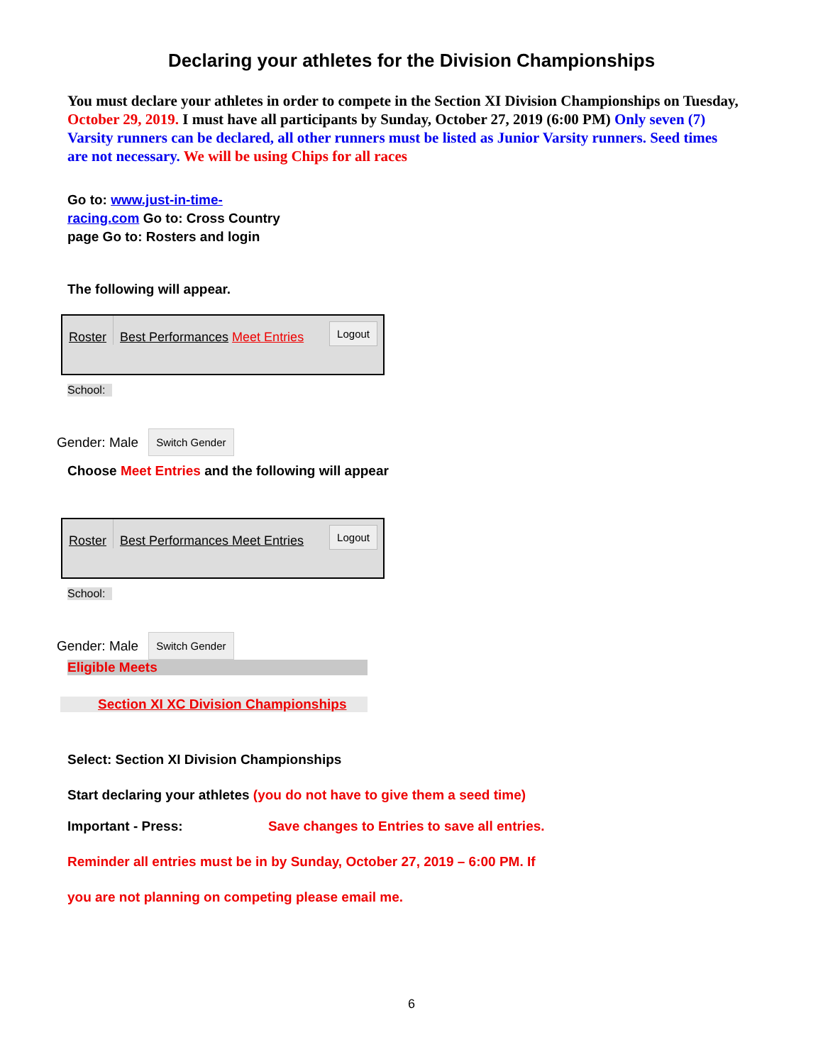Declaring your athletes for the Division Championships
You must declare your athletes in order to compete in the Section XI Division Championships on Tuesday, October 29, 2019. I must have all participants by Sunday, October 27, 2019 (6:00 PM) Only seven (7) Varsity runners can be declared, all other runners must be listed as Junior Varsity runners. Seed times are not necessary. We will be using Chips for all races
Go to: www.just-in-time-racing.com Go to: Cross Country page Go to: Rosters and login
The following will appear.
Roster Best Performances Meet Entries
Logout
School:
Gender: Male Switch Gender
Choose Meet Entries and the following will appear
Roster Best Performances Meet Entries
Logout
School:
Gender: Male Switch Gender
Eligible Meets
Section XI XC Division Championships
Select: Section XI Division Championships
Start declaring your athletes (you do not have to give them a seed time)
Important - Press: Save changes to Entries to save all entries.
Reminder all entries must be in by Sunday, October 27, 2019 – 6:00 PM. If
you are not planning on competing please email me.
6